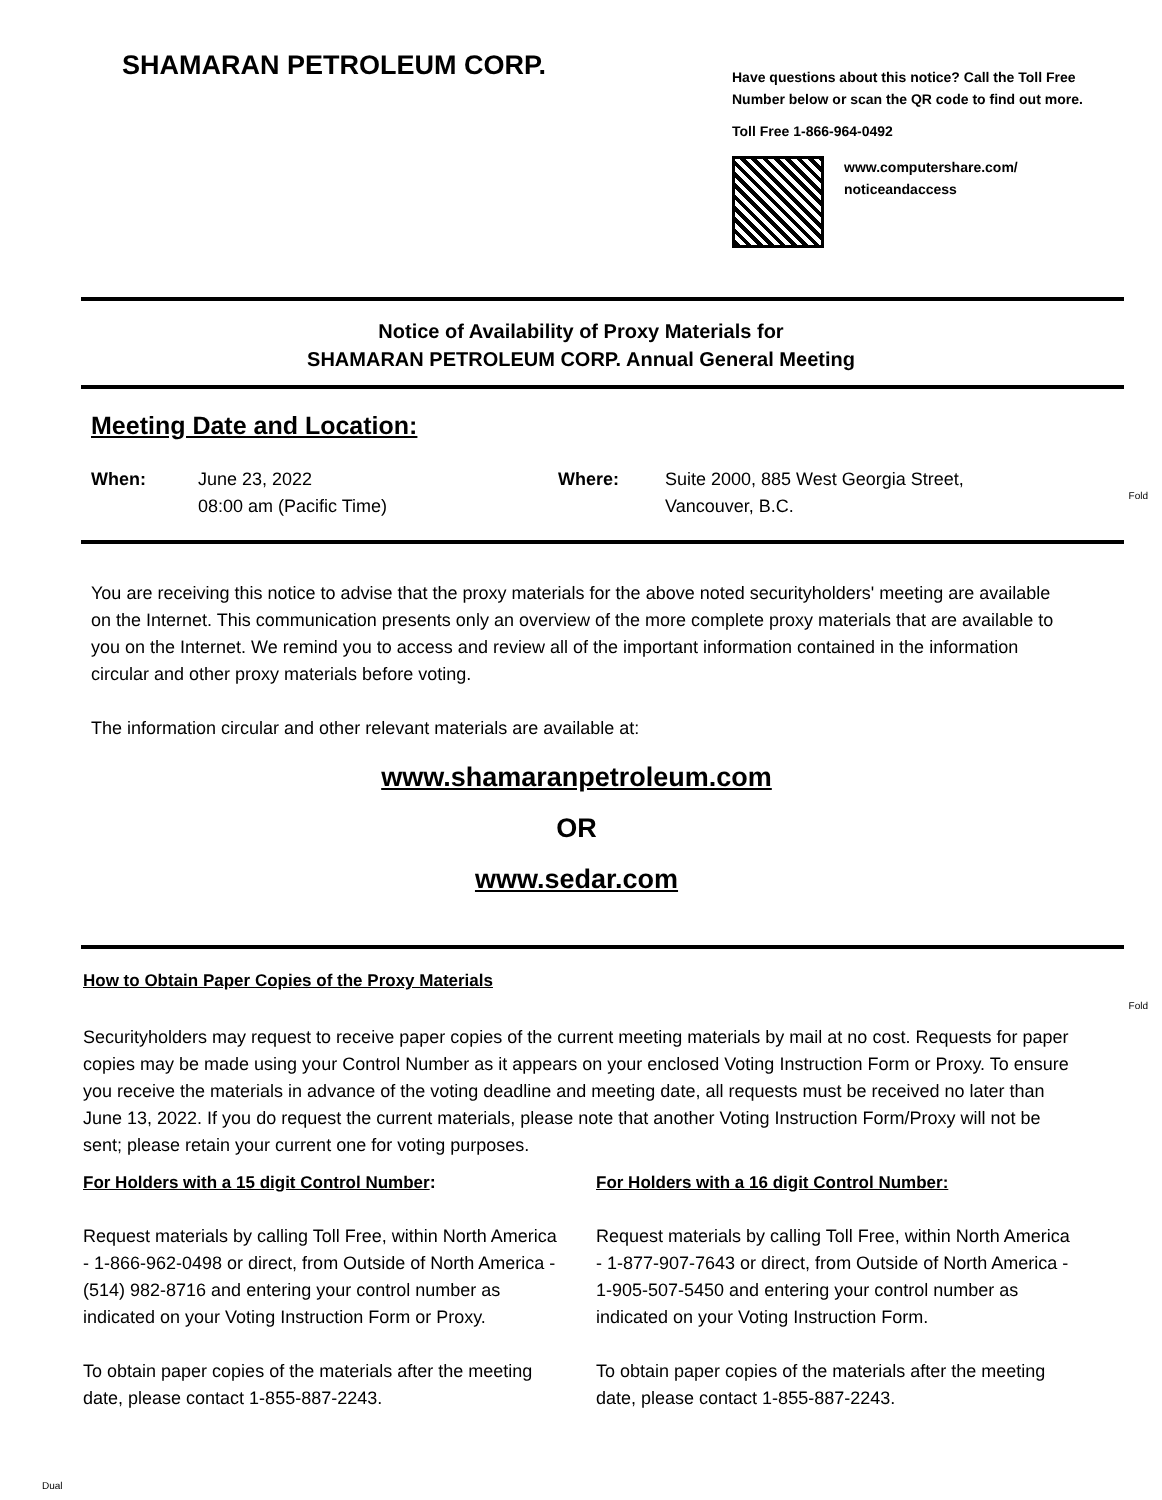SHAMARAN PETROLEUM CORP.
Have questions about this notice? Call the Toll Free Number below or scan the QR code to find out more.
Toll Free 1-866-964-0492
www.computershare.com/
noticeandaccess
Notice of Availability of Proxy Materials for
SHAMARAN PETROLEUM CORP. Annual General Meeting
Meeting Date and Location:
When:
June 23, 2022
08:00 am (Pacific Time)
Where:
Suite 2000, 885 West Georgia Street,
Vancouver, B.C.
Fold
You are receiving this notice to advise that the proxy materials for the above noted securityholders' meeting are available on the Internet. This communication presents only an overview of the more complete proxy materials that are available to you on the Internet. We remind you to access and review all of the important information contained in the information circular and other proxy materials before voting.
The information circular and other relevant materials are available at:
www.shamaranpetroleum.com
OR
www.sedar.com
Fold
How to Obtain Paper Copies of the Proxy Materials
Securityholders may request to receive paper copies of the current meeting materials by mail at no cost. Requests for paper copies may be made using your Control Number as it appears on your enclosed Voting Instruction Form or Proxy. To ensure you receive the materials in advance of the voting deadline and meeting date, all requests must be received no later than June 13, 2022. If you do request the current materials, please note that another Voting Instruction Form/Proxy will not be sent; please retain your current one for voting purposes.
For Holders with a 15 digit Control Number:
Request materials by calling Toll Free, within North America - 1-866-962-0498 or direct, from Outside of North America - (514) 982-8716 and entering your control number as indicated on your Voting Instruction Form or Proxy.
To obtain paper copies of the materials after the meeting date, please contact 1-855-887-2243.
For Holders with a 16 digit Control Number:
Request materials by calling Toll Free, within North America - 1-877-907-7643 or direct, from Outside of North America - 1-905-507-5450 and entering your control number as indicated on your Voting Instruction Form.
To obtain paper copies of the materials after the meeting date, please contact 1-855-887-2243.
Dual